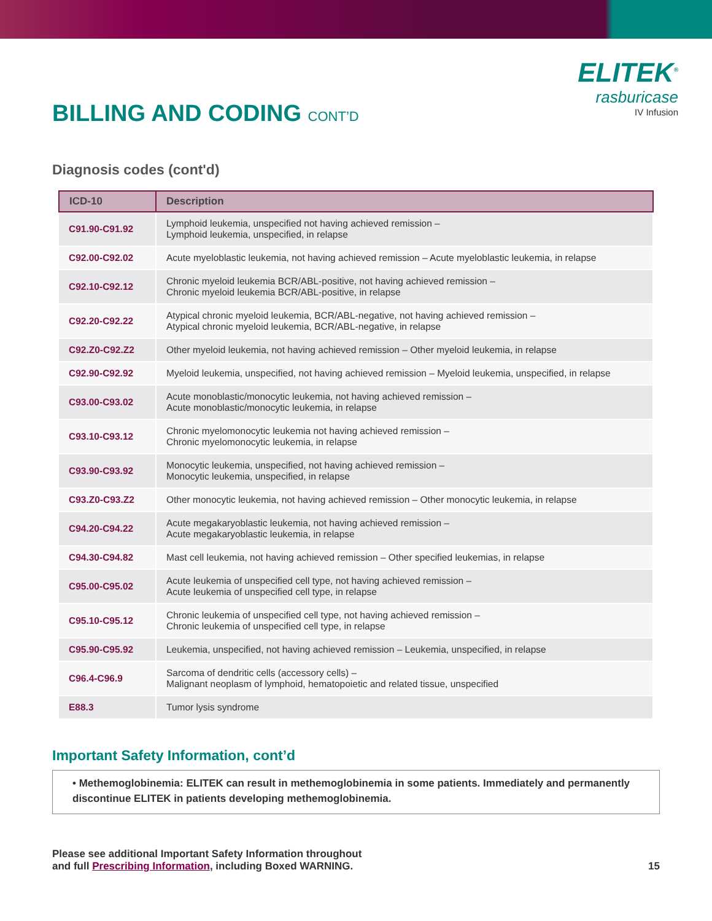BILLING AND CODING CONT’D
ELITEK<sup>®</sup>
rasburicase
IV Infusion
Diagnosis codes (cont'd)
| ICD-10 | Description |
| --- | --- |
| C91.90-C91.92 | Lymphoid leukemia, unspecified not having achieved remission – Lymphoid leukemia, unspecified, in relapse |
| C92.00-C92.02 | Acute myeloblastic leukemia, not having achieved remission – Acute myeloblastic leukemia, in relapse |
| C92.10-C92.12 | Chronic myeloid leukemia BCR/ABL-positive, not having achieved remission – Chronic myeloid leukemia BCR/ABL-positive, in relapse |
| C92.20-C92.22 | Atypical chronic myeloid leukemia, BCR/ABL-negative, not having achieved remission – Atypical chronic myeloid leukemia, BCR/ABL-negative, in relapse |
| C92.Z0-C92.Z2 | Other myeloid leukemia, not having achieved remission – Other myeloid leukemia, in relapse |
| C92.90-C92.92 | Myeloid leukemia, unspecified, not having achieved remission – Myeloid leukemia, unspecified, in relapse |
| C93.00-C93.02 | Acute monoblastic/monocytic leukemia, not having achieved remission – Acute monoblastic/monocytic leukemia, in relapse |
| C93.10-C93.12 | Chronic myelomonocytic leukemia not having achieved remission – Chronic myelomonocytic leukemia, in relapse |
| C93.90-C93.92 | Monocytic leukemia, unspecified, not having achieved remission – Monocytic leukemia, unspecified, in relapse |
| C93.Z0-C93.Z2 | Other monocytic leukemia, not having achieved remission – Other monocytic leukemia, in relapse |
| C94.20-C94.22 | Acute megakaryoblastic leukemia, not having achieved remission – Acute megakaryoblastic leukemia, in relapse |
| C94.30-C94.82 | Mast cell leukemia, not having achieved remission – Other specified leukemias, in relapse |
| C95.00-C95.02 | Acute leukemia of unspecified cell type, not having achieved remission – Acute leukemia of unspecified cell type, in relapse |
| C95.10-C95.12 | Chronic leukemia of unspecified cell type, not having achieved remission – Chronic leukemia of unspecified cell type, in relapse |
| C95.90-C95.92 | Leukemia, unspecified, not having achieved remission – Leukemia, unspecified, in relapse |
| C96.4-C96.9 | Sarcoma of dendritic cells (accessory cells) – Malignant neoplasm of lymphoid, hematopoietic and related tissue, unspecified |
| E88.3 | Tumor lysis syndrome |
Important Safety Information, cont’d
• Methemoglobinemia: ELITEK can result in methemoglobinemia in some patients. Immediately and permanently discontinue ELITEK in patients developing methemoglobinemia.
Please see additional Important Safety Information throughout
and full Prescribing Information, including Boxed WARNING.
15